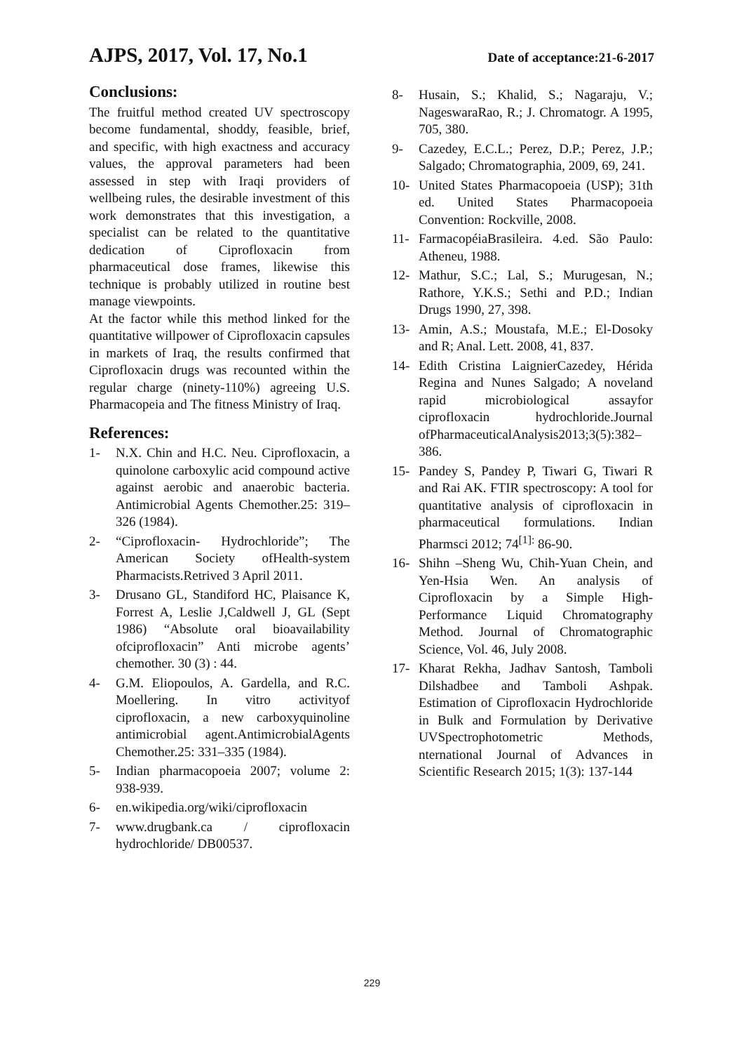AJPS, 2017, Vol. 17, No.1 Date of acceptance:21-6-2017
Conclusions:
The fruitful method created UV spectroscopy become fundamental, shoddy, feasible, brief, and specific, with high exactness and accuracy values, the approval parameters had been assessed in step with Iraqi providers of wellbeing rules, the desirable investment of this work demonstrates that this investigation, a specialist can be related to the quantitative dedication of Ciprofloxacin from pharmaceutical dose frames, likewise this technique is probably utilized in routine best manage viewpoints.
At the factor while this method linked for the quantitative willpower of Ciprofloxacin capsules in markets of Iraq, the results confirmed that Ciprofloxacin drugs was recounted within the regular charge (ninety-110%) agreeing U.S. Pharmacopeia and The fitness Ministry of Iraq.
References:
1- N.X. Chin and H.C. Neu. Ciprofloxacin, a quinolone carboxylic acid compound active against aerobic and anaerobic bacteria. Antimicrobial Agents Chemother.25: 319–326 (1984).
2- “Ciprofloxacin- Hydrochloride”; The American Society ofHealth-system Pharmacists.Retrived 3 April 2011.
3- Drusano GL, Standiford HC, Plaisance K, Forrest A, Leslie J,Caldwell J, GL (Sept 1986) “Absolute oral bioavailability ofciprofloxacin” Anti microbe agents’ chemother. 30 (3) : 44.
4- G.M. Eliopoulos, A. Gardella, and R.C. Moellering. In vitro activityof ciprofloxacin, a new carboxyquinoline antimicrobial agent.AntimicrobialAgents Chemother.25: 331–335 (1984).
5- Indian pharmacopoeia 2007; volume 2: 938-939.
6- en.wikipedia.org/wiki/ciprofloxacin
7- www.drugbank.ca / ciprofloxacin hydrochloride/ DB00537.
8- Husain, S.; Khalid, S.; Nagaraju, V.; NageswaraRao, R.; J. Chromatogr. A 1995, 705, 380.
9- Cazedey, E.C.L.; Perez, D.P.; Perez, J.P.; Salgado; Chromatographia, 2009, 69, 241.
10- United States Pharmacopoeia (USP); 31th ed. United States Pharmacopoeia Convention: Rockville, 2008.
11- FarmacopéiaBrasileira. 4.ed. São Paulo: Atheneu, 1988.
12- Mathur, S.C.; Lal, S.; Murugesan, N.; Rathore, Y.K.S.; Sethi and P.D.; Indian Drugs 1990, 27, 398.
13- Amin, A.S.; Moustafa, M.E.; El-Dosoky and R; Anal. Lett. 2008, 41, 837.
14- Edith Cristina LaignierCazedey, Hérida Regina and Nunes Salgado; A noveland rapid microbiological assayfor ciprofloxacin hydrochloride.Journal ofPharmaceuticalAnalysis2013;3(5):382–386.
15- Pandey S, Pandey P, Tiwari G, Tiwari R and Rai AK. FTIR spectroscopy: A tool for quantitative analysis of ciprofloxacin in pharmaceutical formulations. Indian Pharmsci 2012; 74<sup>[1]:</sup> 86-90.
16- Shihn –Sheng Wu, Chih-Yuan Chein, and Yen-Hsia Wen. An analysis of Ciprofloxacin by a Simple High-Performance Liquid Chromatography Method. Journal of Chromatographic Science, Vol. 46, July 2008.
17- Kharat Rekha, Jadhav Santosh, Tamboli Dilshadbee and Tamboli Ashpak. Estimation of Ciprofloxacin Hydrochloride in Bulk and Formulation by Derivative UVSpectrophotometric Methods, nternational Journal of Advances in Scientific Research 2015; 1(3): 137-144
229